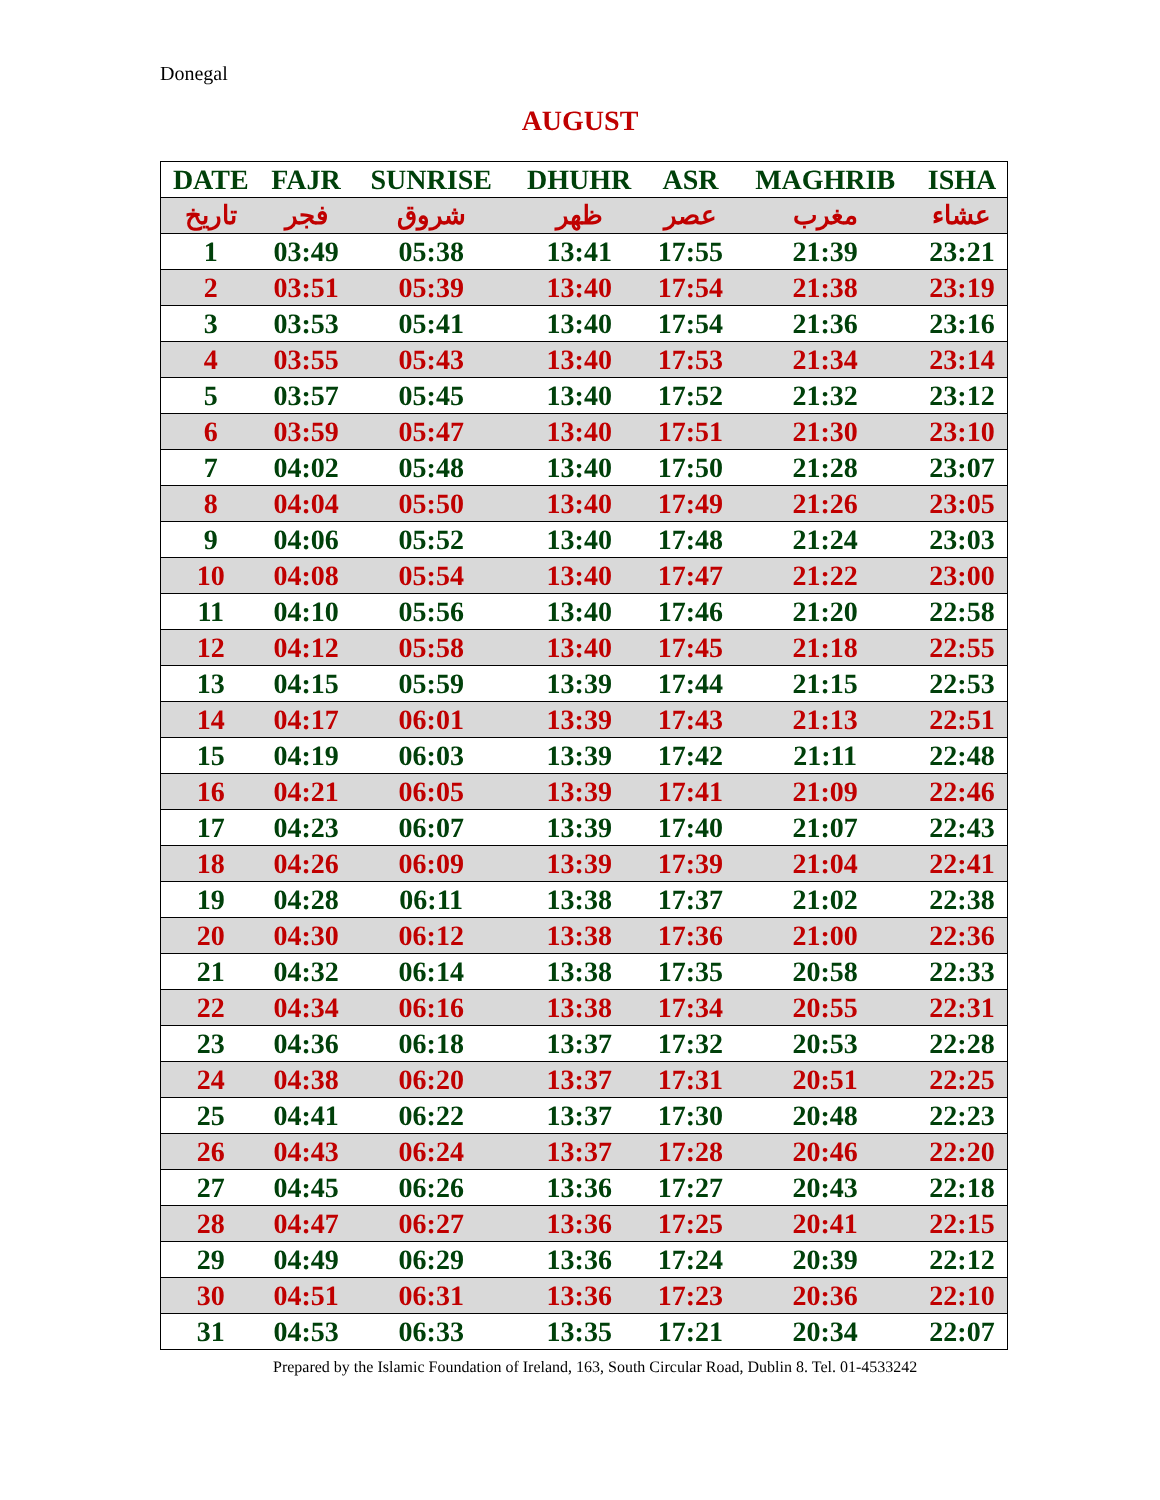Donegal
AUGUST
| DATE | FAJR | SUNRISE | DHUHR | ASR | MAGHRIB | ISHA |
| --- | --- | --- | --- | --- | --- | --- |
| تاريخ | فجر | شروق | ظهر | عصر | مغرب | عشاء |
| 1 | 03:49 | 05:38 | 13:41 | 17:55 | 21:39 | 23:21 |
| 2 | 03:51 | 05:39 | 13:40 | 17:54 | 21:38 | 23:19 |
| 3 | 03:53 | 05:41 | 13:40 | 17:54 | 21:36 | 23:16 |
| 4 | 03:55 | 05:43 | 13:40 | 17:53 | 21:34 | 23:14 |
| 5 | 03:57 | 05:45 | 13:40 | 17:52 | 21:32 | 23:12 |
| 6 | 03:59 | 05:47 | 13:40 | 17:51 | 21:30 | 23:10 |
| 7 | 04:02 | 05:48 | 13:40 | 17:50 | 21:28 | 23:07 |
| 8 | 04:04 | 05:50 | 13:40 | 17:49 | 21:26 | 23:05 |
| 9 | 04:06 | 05:52 | 13:40 | 17:48 | 21:24 | 23:03 |
| 10 | 04:08 | 05:54 | 13:40 | 17:47 | 21:22 | 23:00 |
| 11 | 04:10 | 05:56 | 13:40 | 17:46 | 21:20 | 22:58 |
| 12 | 04:12 | 05:58 | 13:40 | 17:45 | 21:18 | 22:55 |
| 13 | 04:15 | 05:59 | 13:39 | 17:44 | 21:15 | 22:53 |
| 14 | 04:17 | 06:01 | 13:39 | 17:43 | 21:13 | 22:51 |
| 15 | 04:19 | 06:03 | 13:39 | 17:42 | 21:11 | 22:48 |
| 16 | 04:21 | 06:05 | 13:39 | 17:41 | 21:09 | 22:46 |
| 17 | 04:23 | 06:07 | 13:39 | 17:40 | 21:07 | 22:43 |
| 18 | 04:26 | 06:09 | 13:39 | 17:39 | 21:04 | 22:41 |
| 19 | 04:28 | 06:11 | 13:38 | 17:37 | 21:02 | 22:38 |
| 20 | 04:30 | 06:12 | 13:38 | 17:36 | 21:00 | 22:36 |
| 21 | 04:32 | 06:14 | 13:38 | 17:35 | 20:58 | 22:33 |
| 22 | 04:34 | 06:16 | 13:38 | 17:34 | 20:55 | 22:31 |
| 23 | 04:36 | 06:18 | 13:37 | 17:32 | 20:53 | 22:28 |
| 24 | 04:38 | 06:20 | 13:37 | 17:31 | 20:51 | 22:25 |
| 25 | 04:41 | 06:22 | 13:37 | 17:30 | 20:48 | 22:23 |
| 26 | 04:43 | 06:24 | 13:37 | 17:28 | 20:46 | 22:20 |
| 27 | 04:45 | 06:26 | 13:36 | 17:27 | 20:43 | 22:18 |
| 28 | 04:47 | 06:27 | 13:36 | 17:25 | 20:41 | 22:15 |
| 29 | 04:49 | 06:29 | 13:36 | 17:24 | 20:39 | 22:12 |
| 30 | 04:51 | 06:31 | 13:36 | 17:23 | 20:36 | 22:10 |
| 31 | 04:53 | 06:33 | 13:35 | 17:21 | 20:34 | 22:07 |
Prepared by the Islamic Foundation of Ireland, 163, South Circular Road, Dublin 8. Tel. 01-4533242